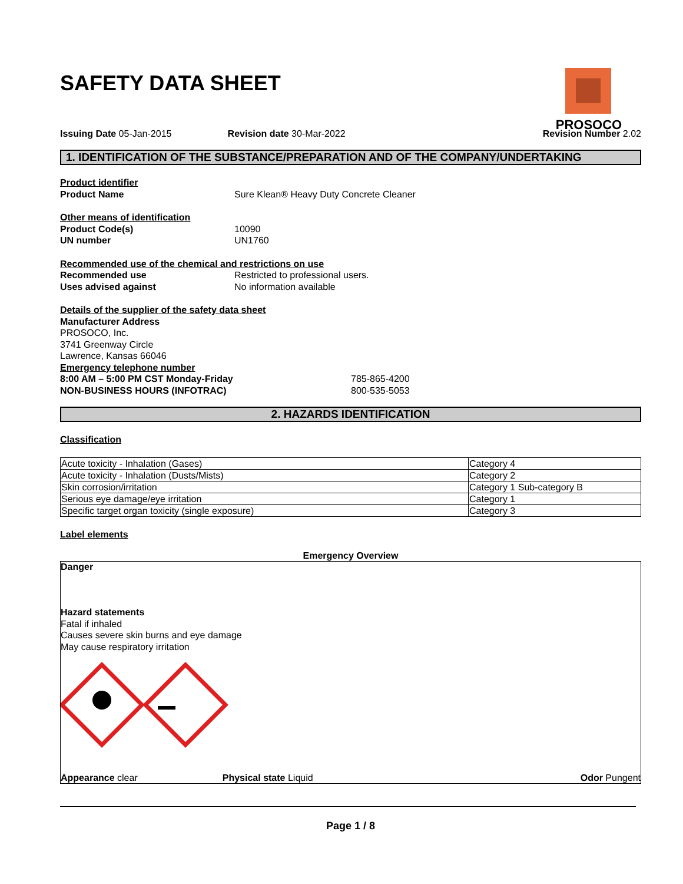SAFETY DATA SHEET
PROSOCO
Issuing Date 05-Jan-2015 Revision date 30-Mar-2022 Revision Number 2.02
1. IDENTIFICATION OF THE SUBSTANCE/PREPARATION AND OF THE COMPANY/UNDERTAKING
Product identifier
Product Name Sure Klean® Heavy Duty Concrete Cleaner
Other means of identification
Product Code(s) 10090
UN number UN1760
Recommended use of the chemical and restrictions on use
Recommended use Restricted to professional users.
Uses advised against No information available
Details of the supplier of the safety data sheet
Manufacturer Address
PROSOCO, Inc.
3741 Greenway Circle
Lawrence, Kansas 66046
Emergency telephone number
8:00 AM – 5:00 PM CST Monday-Friday 785-865-4200
NON-BUSINESS HOURS (INFOTRAC) 800-535-5053
2. HAZARDS IDENTIFICATION
Classification
| Acute toxicity - Inhalation (Gases) | Category 4 |
| Acute toxicity - Inhalation (Dusts/Mists) | Category 2 |
| Skin corrosion/irritation | Category 1 Sub-category B |
| Serious eye damage/eye irritation | Category 1 |
| Specific target organ toxicity (single exposure) | Category 3 |
Label elements
Emergency Overview
Danger
Hazard statements
Fatal if inhaled
Causes severe skin burns and eye damage
May cause respiratory irritation
Appearance clear Physical state Liquid Odor Pungent
Page 1 / 8